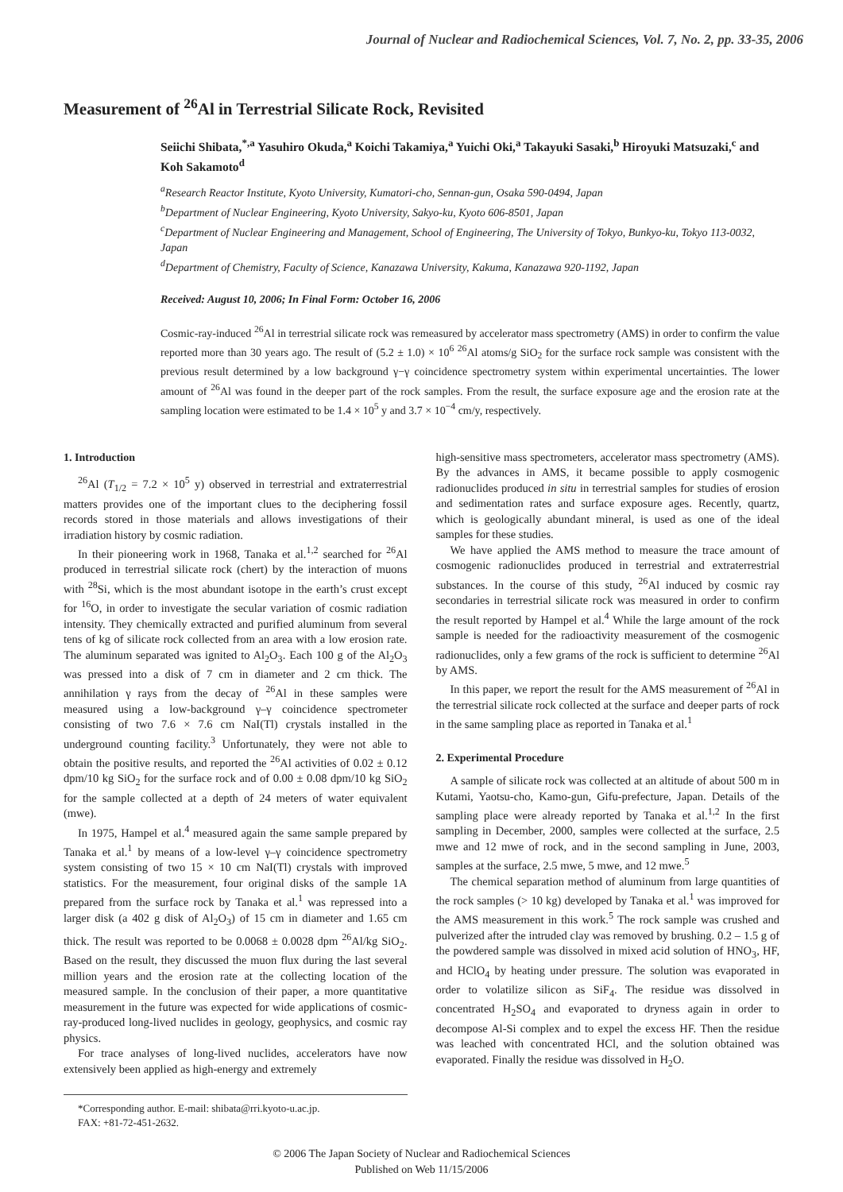Journal of Nuclear and Radiochemical Sciences, Vol. 7, No. 2, pp. 33-35, 2006
Measurement of <sup>26</sup>Al in Terrestrial Silicate Rock, Revisited
Seiichi Shibata,<sup>*,a</sup> Yasuhiro Okuda,<sup>a</sup> Koichi Takamiya,<sup>a</sup> Yuichi Oki,<sup>a</sup> Takayuki Sasaki,<sup>b</sup> Hiroyuki Matsuzaki,<sup>c</sup> and Koh Sakamoto<sup>d</sup>
<sup>a</sup> Research Reactor Institute, Kyoto University, Kumatori-cho, Sennan-gun, Osaka 590-0494, Japan
<sup>b</sup> Department of Nuclear Engineering, Kyoto University, Sakyo-ku, Kyoto 606-8501, Japan
<sup>c</sup> Department of Nuclear Engineering and Management, School of Engineering, The University of Tokyo, Bunkyo-ku, Tokyo 113-0032, Japan
<sup>d</sup> Department of Chemistry, Faculty of Science, Kanazawa University, Kakuma, Kanazawa 920-1192, Japan
Received: August 10, 2006; In Final Form: October 16, 2006
Cosmic-ray-induced <sup>26</sup>Al in terrestrial silicate rock was remeasured by accelerator mass spectrometry (AMS) in order to confirm the value reported more than 30 years ago. The result of (5.2 ± 1.0) × 10<sup>6</sup> <sup>26</sup>Al atoms/g SiO<sub>2</sub> for the surface rock sample was consistent with the previous result determined by a low background γ−γ coincidence spectrometry system within experimental uncertainties. The lower amount of <sup>26</sup>Al was found in the deeper part of the rock samples. From the result, the surface exposure age and the erosion rate at the sampling location were estimated to be 1.4 × 10<sup>5</sup> y and 3.7 × 10<sup>−4</sup> cm/y, respectively.
1. Introduction
<sup>26</sup>Al (T<sub>1/2</sub> = 7.2 × 10<sup>5</sup> y) observed in terrestrial and extraterrestrial matters provides one of the important clues to the deciphering fossil records stored in those materials and allows investigations of their irradiation history by cosmic radiation.
In their pioneering work in 1968, Tanaka et al.<sup>1,2</sup> searched for <sup>26</sup>Al produced in terrestrial silicate rock (chert) by the interaction of muons with <sup>28</sup>Si, which is the most abundant isotope in the earth’s crust except for <sup>16</sup>O, in order to investigate the secular variation of cosmic radiation intensity. They chemically extracted and purified aluminum from several tens of kg of silicate rock collected from an area with a low erosion rate. The aluminum separated was ignited to Al<sub>2</sub>O<sub>3</sub>. Each 100 g of the Al<sub>2</sub>O<sub>3</sub> was pressed into a disk of 7 cm in diameter and 2 cm thick. The annihilation γ rays from the decay of <sup>26</sup>Al in these samples were measured using a low-background γ–γ coincidence spectrometer consisting of two 7.6 × 7.6 cm NaI(Tl) crystals installed in the underground counting facility.<sup>3</sup> Unfortunately, they were not able to obtain the positive results, and reported the <sup>26</sup>Al activities of 0.02 ± 0.12 dpm/10 kg SiO<sub>2</sub> for the surface rock and of 0.00 ± 0.08 dpm/10 kg SiO<sub>2</sub> for the sample collected at a depth of 24 meters of water equivalent (mwe).
In 1975, Hampel et al.<sup>4</sup> measured again the same sample prepared by Tanaka et al.<sup>1</sup> by means of a low-level γ–γ coincidence spectrometry system consisting of two 15 × 10 cm NaI(Tl) crystals with improved statistics. For the measurement, four original disks of the sample 1A prepared from the surface rock by Tanaka et al.<sup>1</sup> was repressed into a larger disk (a 402 g disk of Al<sub>2</sub>O<sub>3</sub>) of 15 cm in diameter and 1.65 cm thick. The result was reported to be 0.0068 ± 0.0028 dpm <sup>26</sup>Al/kg SiO<sub>2</sub>. Based on the result, they discussed the muon flux during the last several million years and the erosion rate at the collecting location of the measured sample. In the conclusion of their paper, a more quantitative measurement in the future was expected for wide applications of cosmic-ray-produced long-lived nuclides in geology, geophysics, and cosmic ray physics.
For trace analyses of long-lived nuclides, accelerators have now extensively been applied as high-energy and extremely
*Corresponding author. E-mail: shibata@rri.kyoto-u.ac.jp.
FAX: +81-72-451-2632.
high-sensitive mass spectrometers, accelerator mass spectrometry (AMS). By the advances in AMS, it became possible to apply cosmogenic radionuclides produced in situ in terrestrial samples for studies of erosion and sedimentation rates and surface exposure ages. Recently, quartz, which is geologically abundant mineral, is used as one of the ideal samples for these studies.
We have applied the AMS method to measure the trace amount of cosmogenic radionuclides produced in terrestrial and extraterrestrial substances. In the course of this study, <sup>26</sup>Al induced by cosmic ray secondaries in terrestrial silicate rock was measured in order to confirm the result reported by Hampel et al.<sup>4</sup> While the large amount of the rock sample is needed for the radioactivity measurement of the cosmogenic radionuclides, only a few grams of the rock is sufficient to determine <sup>26</sup>Al by AMS.
In this paper, we report the result for the AMS measurement of <sup>26</sup>Al in the terrestrial silicate rock collected at the surface and deeper parts of rock in the same sampling place as reported in Tanaka et al.<sup>1</sup>
2. Experimental Procedure
A sample of silicate rock was collected at an altitude of about 500 m in Kutami, Yaotsu-cho, Kamo-gun, Gifu-prefecture, Japan. Details of the sampling place were already reported by Tanaka et al.<sup>1,2</sup> In the first sampling in December, 2000, samples were collected at the surface, 2.5 mwe and 12 mwe of rock, and in the second sampling in June, 2003, samples at the surface, 2.5 mwe, 5 mwe, and 12 mwe.<sup>5</sup>
The chemical separation method of aluminum from large quantities of the rock samples (> 10 kg) developed by Tanaka et al.<sup>1</sup> was improved for the AMS measurement in this work.<sup>5</sup> The rock sample was crushed and pulverized after the intruded clay was removed by brushing. 0.2 – 1.5 g of the powdered sample was dissolved in mixed acid solution of HNO<sub>3</sub>, HF, and HClO<sub>4</sub> by heating under pressure. The solution was evaporated in order to volatilize silicon as SiF<sub>4</sub>. The residue was dissolved in concentrated H<sub>2</sub>SO<sub>4</sub> and evaporated to dryness again in order to decompose Al-Si complex and to expel the excess HF. Then the residue was leached with concentrated HCl, and the solution obtained was evaporated. Finally the residue was dissolved in H<sub>2</sub>O.
© 2006 The Japan Society of Nuclear and Radiochemical Sciences
Published on Web 11/15/2006